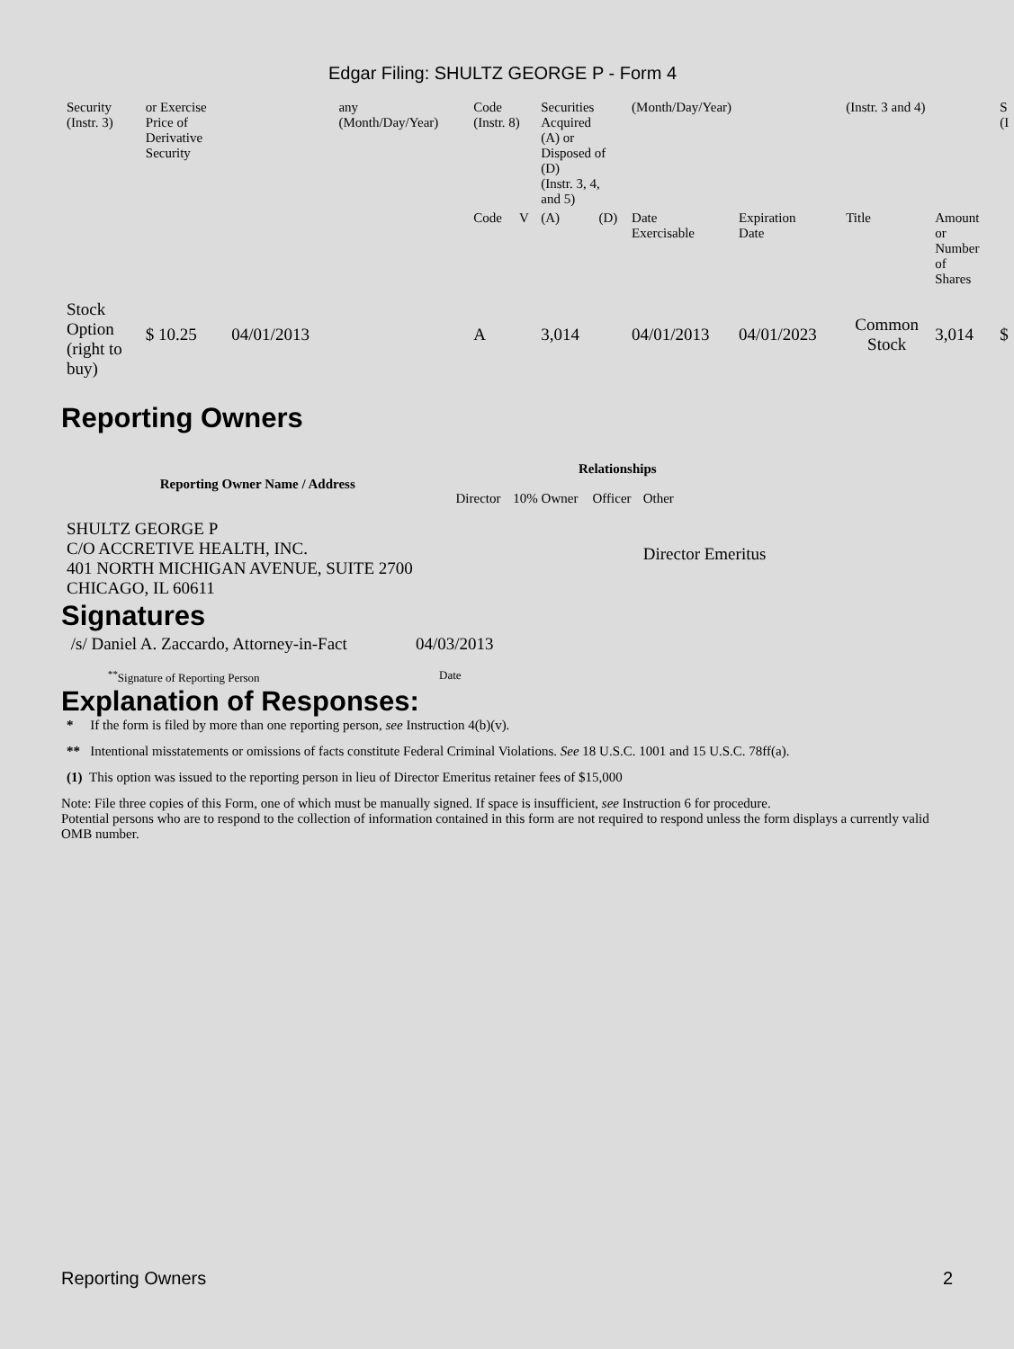Edgar Filing: SHULTZ GEORGE P - Form 4
| Security (Instr. 3) | or Exercise Price of Derivative Security | | any (Month/Day/Year) | Code (Instr. 8) | | Securities Acquired (A) or Disposed of (D) (Instr. 3, 4, and 5) | | (Month/Day/Year) | | (Instr. 3 and 4) | | S (I |
| | | | | Code | V | (A) | (D) | Date Exercisable | Expiration Date | Title | Amount or Number of Shares | |
| Stock Option (right to buy) | $ 10.25 | 04/01/2013 | | A | | 3,014 | | 04/01/2013 | 04/01/2023 | Common Stock | 3,014 | $ |
Reporting Owners
| Reporting Owner Name / Address | Relationships | | | |
| --- | --- | --- | --- | --- |
| | Director | 10% Owner | Officer | Other |
| SHULTZ GEORGE P C/O ACCRETIVE HEALTH, INC. 401 NORTH MICHIGAN AVENUE, SUITE 2700 CHICAGO, IL 60611 | | | | Director Emeritus |
Signatures
| /s/ Daniel A. Zaccardo, Attorney-in-Fact | 04/03/2013 |
| <sup>**</sup> Signature of Reporting Person | Date |
Explanation of Responses:
* If the form is filed by more than one reporting person, see Instruction 4(b)(v).
** Intentional misstatements or omissions of facts constitute Federal Criminal Violations. See 18 U.S.C. 1001 and 15 U.S.C. 78ff(a).
(1) This option was issued to the reporting person in lieu of Director Emeritus retainer fees of $15,000
Note: File three copies of this Form, one of which must be manually signed. If space is insufficient, see Instruction 6 for procedure.
Potential persons who are to respond to the collection of information contained in this form are not required to respond unless the form displays a currently valid OMB number.
Reporting Owners 2